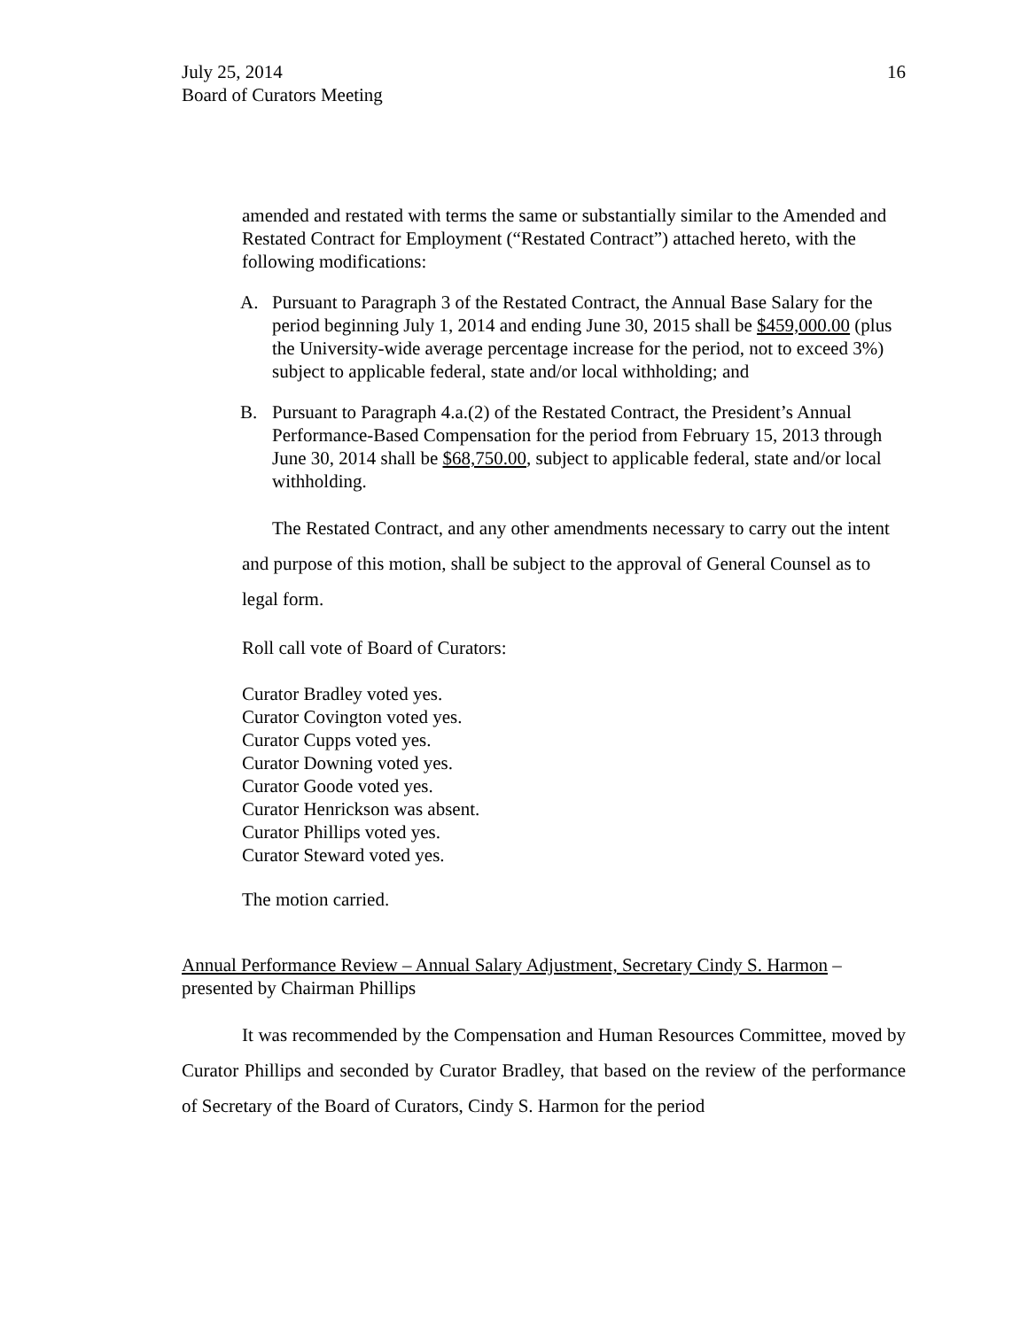July 25, 2014
Board of Curators Meeting
16
amended and restated with terms the same or substantially similar to the Amended and Restated Contract for Employment (“Restated Contract”) attached hereto, with the following modifications:
A. Pursuant to Paragraph 3 of the Restated Contract, the Annual Base Salary for the period beginning July 1, 2014 and ending June 30, 2015 shall be $459,000.00 (plus the University-wide average percentage increase for the period, not to exceed 3%) subject to applicable federal, state and/or local withholding; and
B. Pursuant to Paragraph 4.a.(2) of the Restated Contract, the President’s Annual Performance-Based Compensation for the period from February 15, 2013 through June 30, 2014 shall be $68,750.00, subject to applicable federal, state and/or local withholding.
The Restated Contract, and any other amendments necessary to carry out the intent and purpose of this motion, shall be subject to the approval of General Counsel as to legal form.
Roll call vote of Board of Curators:
Curator Bradley voted yes.
Curator Covington voted yes.
Curator Cupps voted yes.
Curator Downing voted yes.
Curator Goode voted yes.
Curator Henrickson was absent.
Curator Phillips voted yes.
Curator Steward voted yes.
The motion carried.
Annual Performance Review – Annual Salary Adjustment, Secretary Cindy S. Harmon – presented by Chairman Phillips
It was recommended by the Compensation and Human Resources Committee, moved by Curator Phillips and seconded by Curator Bradley, that based on the review of the performance of Secretary of the Board of Curators, Cindy S. Harmon for the period